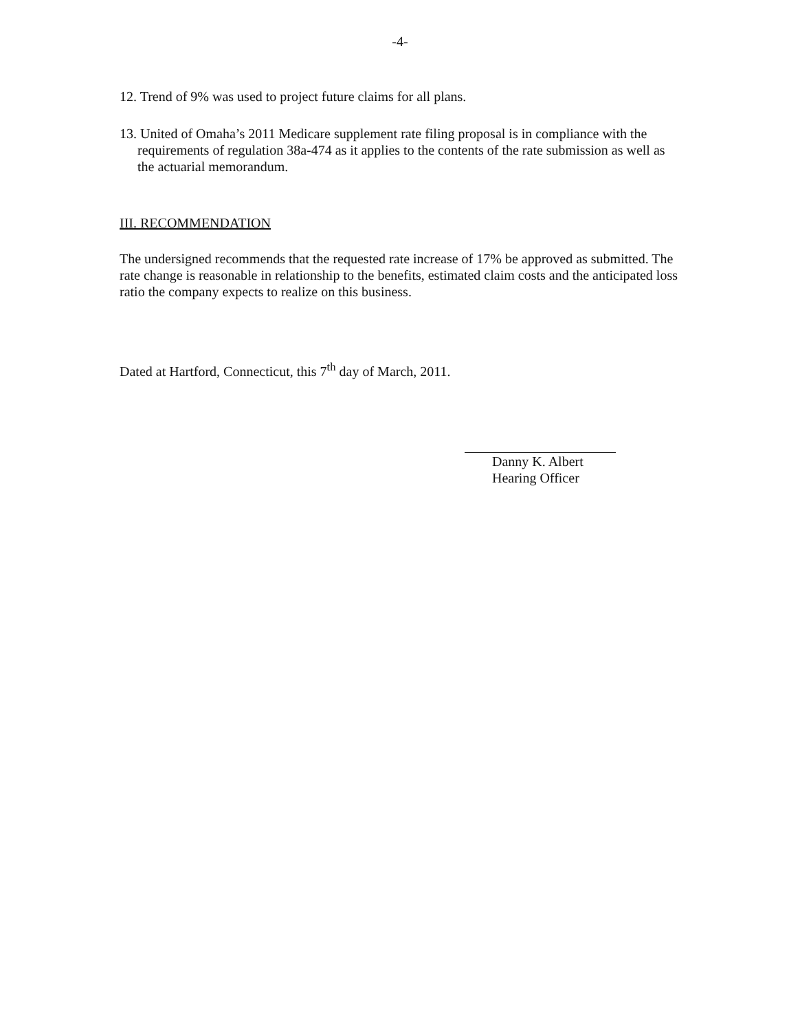-4-
12. Trend of 9% was used to project future claims for all plans.
13. United of Omaha’s 2011 Medicare supplement rate filing proposal is in compliance with the requirements of regulation 38a-474 as it applies to the contents of the rate submission as well as the actuarial memorandum.
III. RECOMMENDATION
The undersigned recommends that the requested rate increase of 17% be approved as submitted. The rate change is reasonable in relationship to the benefits, estimated claim costs and the anticipated loss ratio the company expects to realize on this business.
Dated at Hartford, Connecticut, this 7<sup>th</sup> day of March, 2011.
Danny K. Albert
Hearing Officer